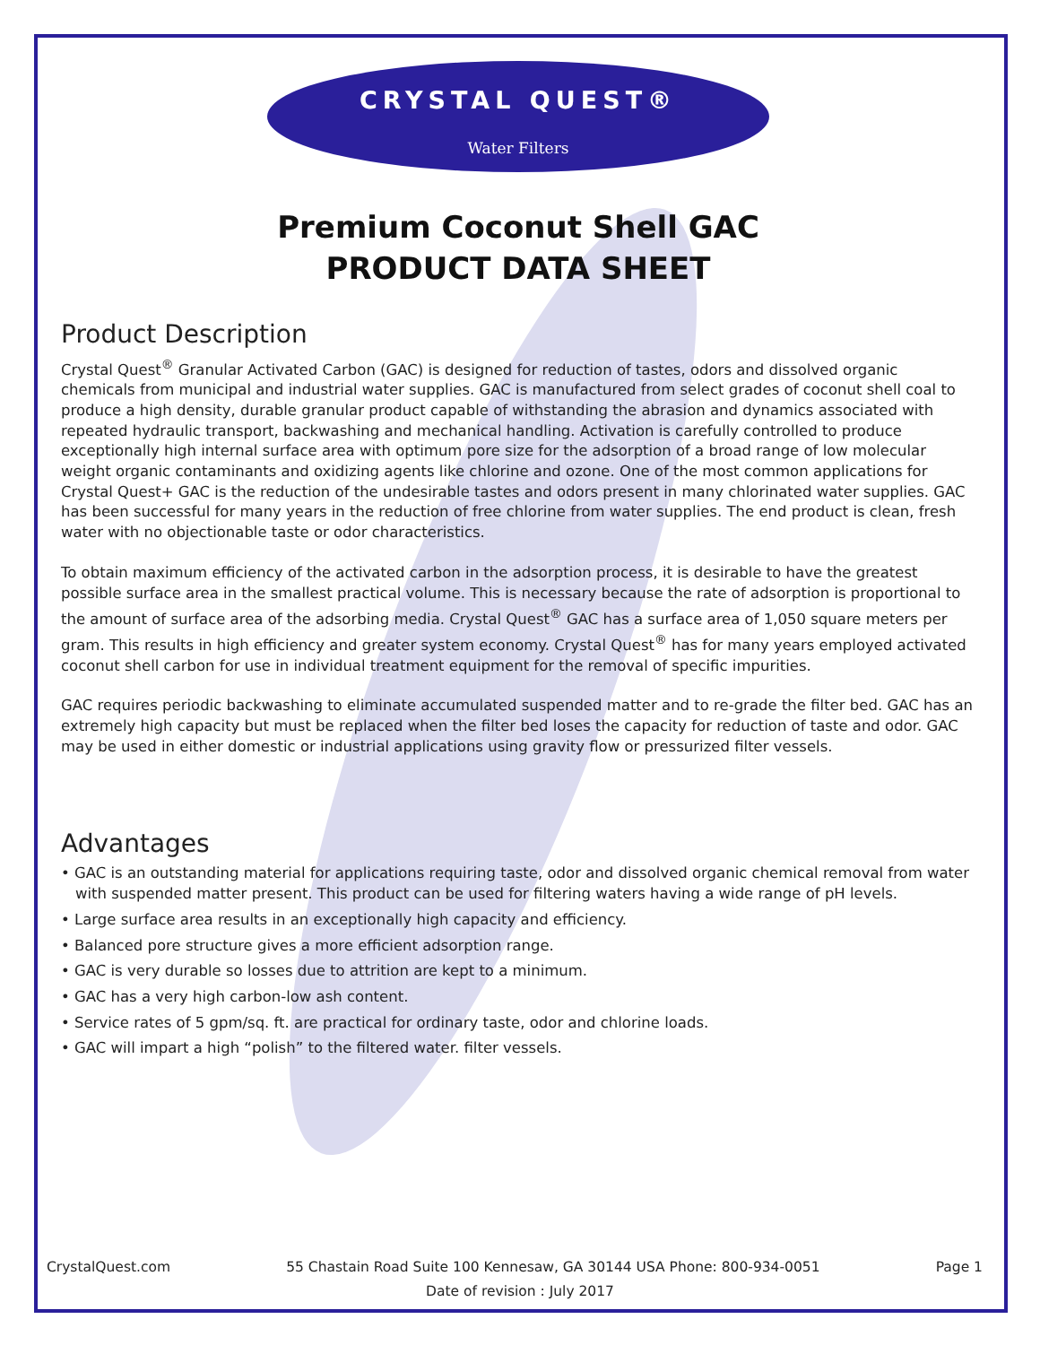CRYSTAL QUEST®
Water Filters
Premium Coconut Shell GAC
PRODUCT DATA SHEET
Product Description
Crystal Quest<sup>®</sup> Granular Activated Carbon (GAC) is designed for reduction of tastes, odors and dissolved organic chemicals from municipal and industrial water supplies. GAC is manufactured from select grades of coconut shell coal to produce a high density, durable granular product capable of withstanding the abrasion and dynamics associated with repeated hydraulic transport, backwashing and mechanical handling. Activation is carefully controlled to produce exceptionally high internal surface area with optimum pore size for the adsorption of a broad range of low molecular weight organic contaminants and oxidizing agents like chlorine and ozone. One of the most common applications for Crystal Quest+ GAC is the reduction of the undesirable tastes and odors present in many chlorinated water supplies. GAC has been successful for many years in the reduction of free chlorine from water supplies. The end product is clean, fresh water with no objectionable taste or odor characteristics.
To obtain maximum efficiency of the activated carbon in the adsorption process, it is desirable to have the greatest possible surface area in the smallest practical volume. This is necessary because the rate of adsorption is proportional to the amount of surface area of the adsorbing media. Crystal Quest<sup>®</sup> GAC has a surface area of 1,050 square meters per gram. This results in high efficiency and greater system economy. Crystal Quest<sup>®</sup> has for many years employed activated coconut shell carbon for use in individual treatment equipment for the removal of specific impurities.
GAC requires periodic backwashing to eliminate accumulated suspended matter and to re-grade the filter bed. GAC has an extremely high capacity but must be replaced when the filter bed loses the capacity for reduction of taste and odor. GAC may be used in either domestic or industrial applications using gravity flow or pressurized filter vessels.
Advantages
• GAC is an outstanding material for applications requiring taste, odor and dissolved organic chemical removal from water with suspended matter present. This product can be used for filtering waters having a wide range of pH levels.
• Large surface area results in an exceptionally high capacity and efficiency.
• Balanced pore structure gives a more efficient adsorption range.
• GAC is very durable so losses due to attrition are kept to a minimum.
• GAC has a very high carbon-low ash content.
• Service rates of 5 gpm/sq. ft. are practical for ordinary taste, odor and chlorine loads.
• GAC will impart a high “polish” to the filtered water. filter vessels.
CrystalQuest.com 55 Chastain Road Suite 100 Kennesaw, GA 30144 USA Phone: 800-934-0051 Page 1
Date of revision : July 2017